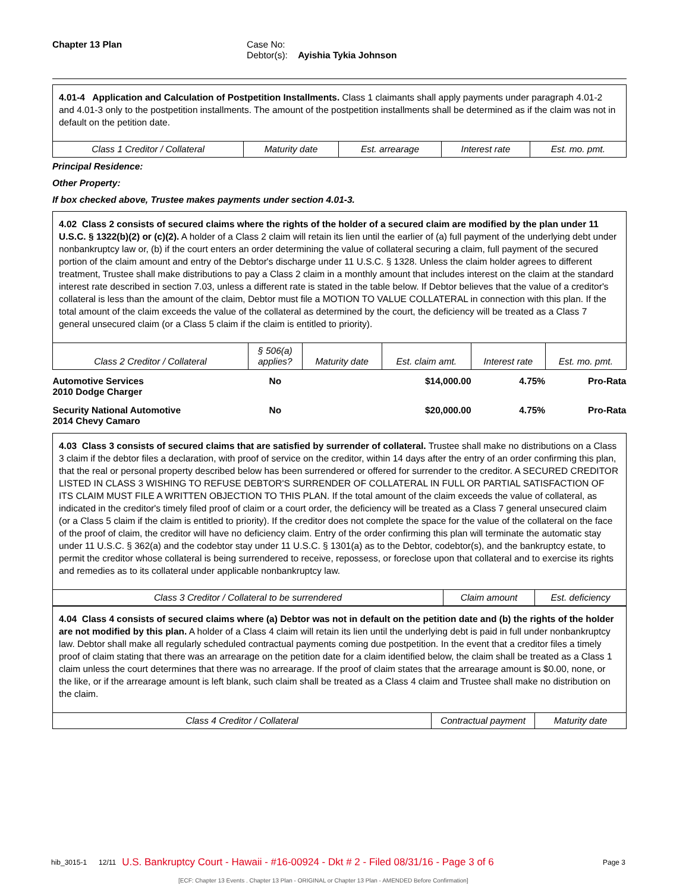Chapter 13 Plan Case No:
Debtor(s): Ayishia Tykia Johnson
4.01-4 Application and Calculation of Postpetition Installments. Class 1 claimants shall apply payments under paragraph 4.01-2 and 4.01-3 only to the postpetition installments. The amount of the postpetition installments shall be determined as if the claim was not in default on the petition date.
| Class 1 Creditor / Collateral | Maturity date | Est. arrearage | Interest rate | Est. mo. pmt. |
| --- | --- | --- | --- | --- |
Principal Residence:
Other Property:
If box checked above, Trustee makes payments under section 4.01-3.
4.02 Class 2 consists of secured claims where the rights of the holder of a secured claim are modified by the plan under 11 U.S.C. § 1322(b)(2) or (c)(2). A holder of a Class 2 claim will retain its lien until the earlier of (a) full payment of the underlying debt under nonbankruptcy law or, (b) if the court enters an order determining the value of collateral securing a claim, full payment of the secured portion of the claim amount and entry of the Debtor's discharge under 11 U.S.C. § 1328. Unless the claim holder agrees to different treatment, Trustee shall make distributions to pay a Class 2 claim in a monthly amount that includes interest on the claim at the standard interest rate described in section 7.03, unless a different rate is stated in the table below. If Debtor believes that the value of a creditor's collateral is less than the amount of the claim, Debtor must file a MOTION TO VALUE COLLATERAL in connection with this plan. If the total amount of the claim exceeds the value of the collateral as determined by the court, the deficiency will be treated as a Class 7 general unsecured claim (or a Class 5 claim if the claim is entitled to priority).
| Class 2 Creditor / Collateral | § 506(a) applies? | Maturity date | Est. claim amt. | Interest rate | Est. mo. pmt. |
| --- | --- | --- | --- | --- | --- |
| Automotive Services 2010 Dodge Charger | No | | $14,000.00 | 4.75% | Pro-Rata |
| Security National Automotive 2014 Chevy Camaro | No | | $20,000.00 | 4.75% | Pro-Rata |
4.03 Class 3 consists of secured claims that are satisfied by surrender of collateral. Trustee shall make no distributions on a Class 3 claim if the debtor files a declaration, with proof of service on the creditor, within 14 days after the entry of an order confirming this plan, that the real or personal property described below has been surrendered or offered for surrender to the creditor. A SECURED CREDITOR LISTED IN CLASS 3 WISHING TO REFUSE DEBTOR'S SURRENDER OF COLLATERAL IN FULL OR PARTIAL SATISFACTION OF ITS CLAIM MUST FILE A WRITTEN OBJECTION TO THIS PLAN. If the total amount of the claim exceeds the value of collateral, as indicated in the creditor's timely filed proof of claim or a court order, the deficiency will be treated as a Class 7 general unsecured claim (or a Class 5 claim if the claim is entitled to priority). If the creditor does not complete the space for the value of the collateral on the face of the proof of claim, the creditor will have no deficiency claim. Entry of the order confirming this plan will terminate the automatic stay under 11 U.S.C. § 362(a) and the codebtor stay under 11 U.S.C. § 1301(a) as to the Debtor, codebtor(s), and the bankruptcy estate, to permit the creditor whose collateral is being surrendered to receive, repossess, or foreclose upon that collateral and to exercise its rights and remedies as to its collateral under applicable nonbankruptcy law.
| Class 3 Creditor / Collateral to be surrendered | Claim amount | Est. deficiency |
| --- | --- | --- |
4.04 Class 4 consists of secured claims where (a) Debtor was not in default on the petition date and (b) the rights of the holder are not modified by this plan. A holder of a Class 4 claim will retain its lien until the underlying debt is paid in full under nonbankruptcy law. Debtor shall make all regularly scheduled contractual payments coming due postpetition. In the event that a creditor files a timely proof of claim stating that there was an arrearage on the petition date for a claim identified below, the claim shall be treated as a Class 1 claim unless the court determines that there was no arrearage. If the proof of claim states that the arrearage amount is $0.00, none, or the like, or if the arrearage amount is left blank, such claim shall be treated as a Class 4 claim and Trustee shall make no distribution on the claim.
| Class 4 Creditor / Collateral | Contractual payment | Maturity date |
| --- | --- | --- |
hib_3015-1 12/11 U.S. Bankruptcy Court - Hawaii - #16-00924 - Dkt # 2 - Filed 08/31/16 - Page 3 of 6 Page 3
[ECF: Chapter 13 Events . Chapter 13 Plan - ORIGINAL or Chapter 13 Plan - AMENDED Before Confirmation]